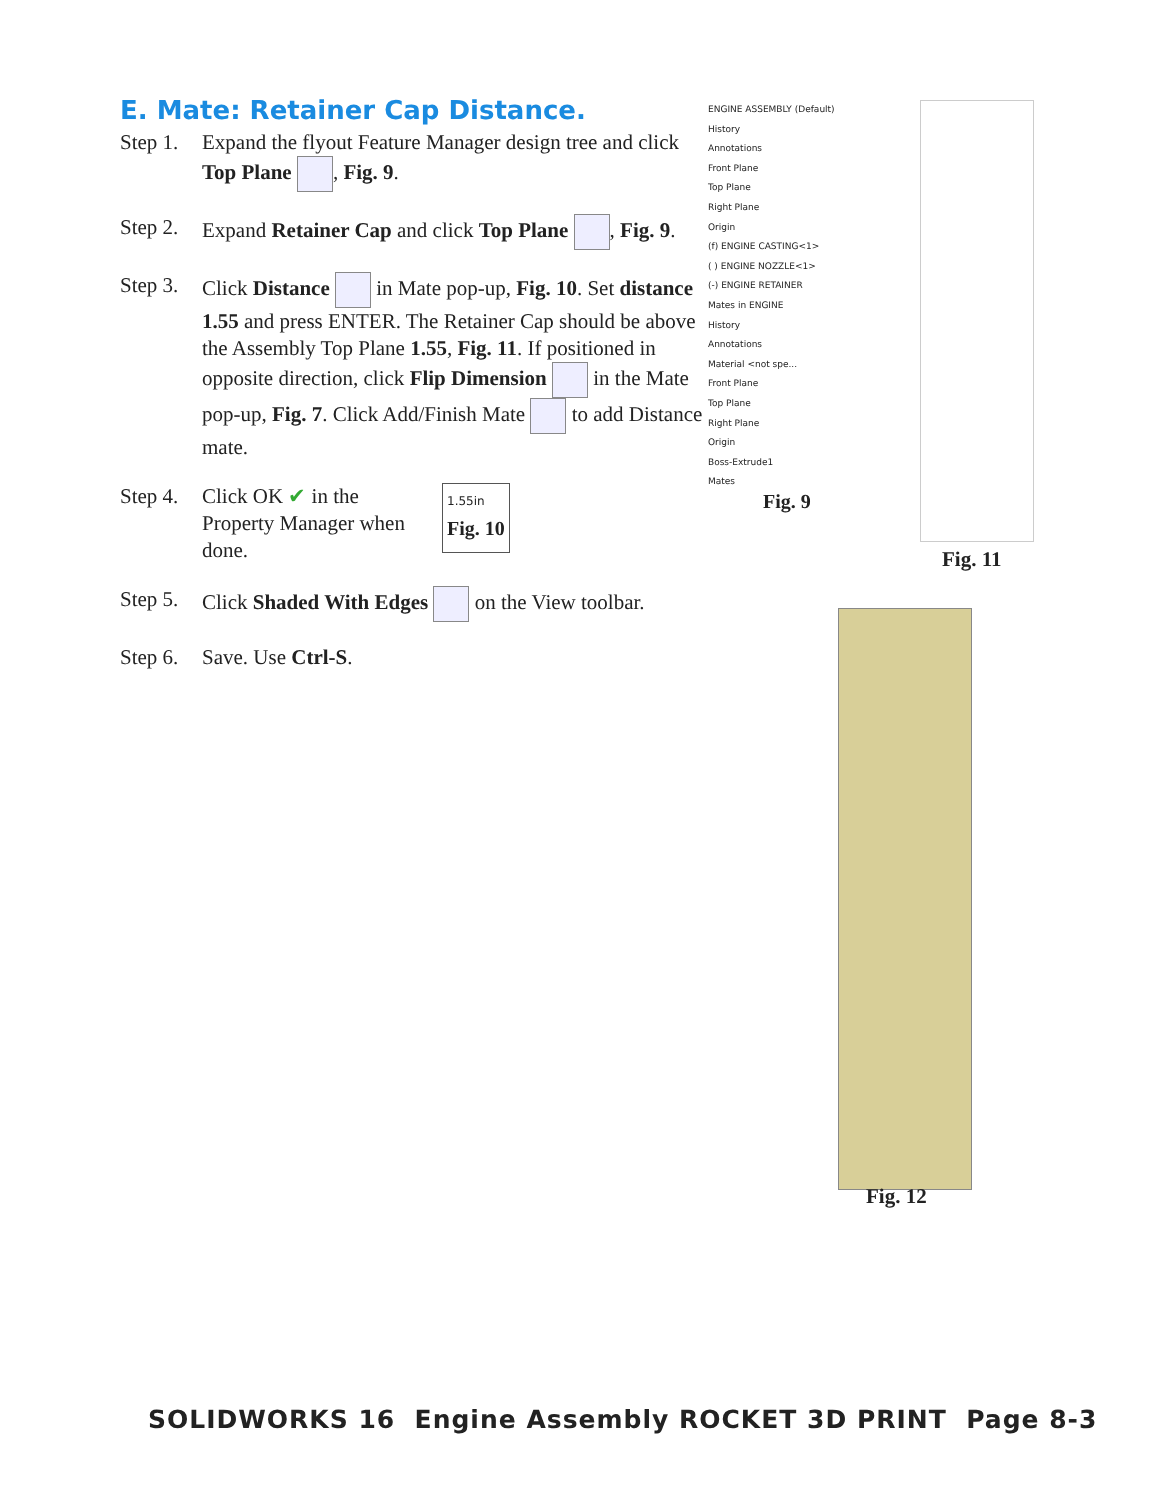E. Mate: Retainer Cap Distance.
Step 1. Expand the flyout Feature Manager design tree and click Top Plane , Fig. 9.
Step 2. Expand Retainer Cap and click Top Plane , Fig. 9.
Step 3. Click Distance in Mate pop-up, Fig. 10. Set distance 1.55 and press ENTER. The Retainer Cap should be above the Assembly Top Plane 1.55, Fig. 11. If positioned in opposite direction, click Flip Dimension in the Mate pop-up, Fig. 7. Click Add/Finish Mate to add Distance mate.
Step 4. Click OK ✔ in the Property Manager when done. 1.55in
Fig. 10
Step 5. Click Shaded With Edges on the View toolbar.
Step 6. Save. Use Ctrl-S.
ENGINE ASSEMBLY (Default)
History
Annotations
Front Plane
Top Plane
Right Plane
Origin
(f) ENGINE CASTING<1>
( ) ENGINE NOZZLE<1>
(-) ENGINE RETAINER
Mates in ENGINE
History
Annotations
Material <not spe...
Front Plane
Top Plane
Right Plane
Origin
Boss-Extrude1
Mates
Fig. 9
Fig. 11
Fig. 12
SOLIDWORKS 16 Engine Assembly ROCKET 3D PRINT Page 8-3